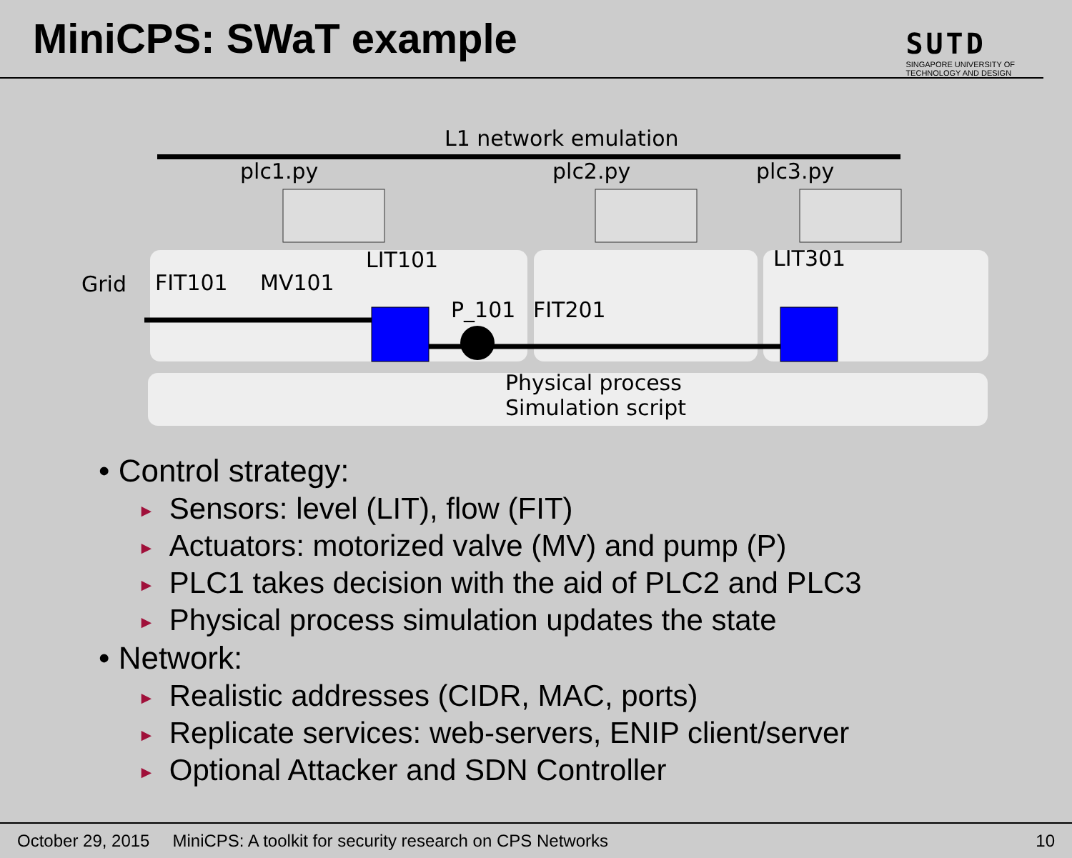MiniCPS: SWaT example
SUTD
SINGAPORE UNIVERSITY OF
TECHNOLOGY AND DESIGN
L1 network emulation
plc1.py plc2.py plc3.py
LIT101 LIT301
Grid FIT101 MV101
P_101 FIT201
Physical process
Simulation script
• Control strategy:
► Sensors: level (LIT), flow (FIT)
► Actuators: motorized valve (MV) and pump (P)
► PLC1 takes decision with the aid of PLC2 and PLC3
► Physical process simulation updates the state
• Network:
► Realistic addresses (CIDR, MAC, ports)
► Replicate services: web-servers, ENIP client/server
► Optional Attacker and SDN Controller
October 29, 2015 MiniCPS: A toolkit for security research on CPS Networks 10